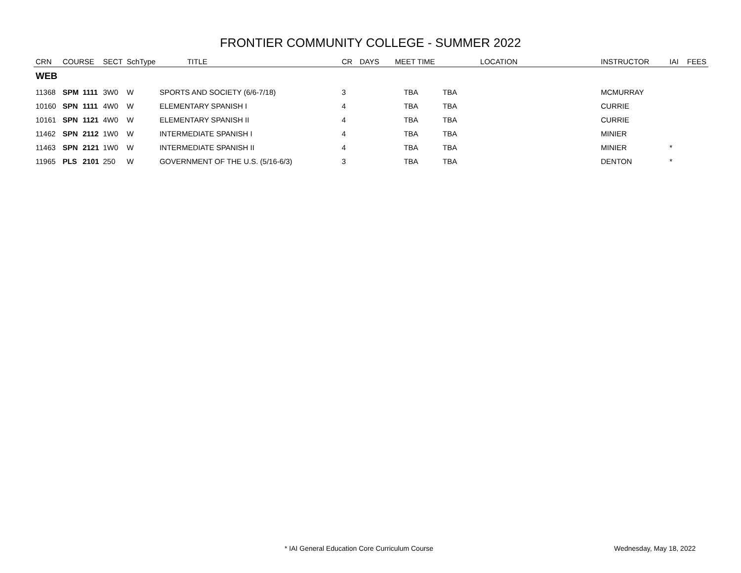FRONTIER COMMUNITY COLLEGE - SUMMER 2022
| CRN | COURSE | | SECT | SchType | TITLE | CR | DAYS | MEET TIME | LOCATION | INSTRUCTOR | IAI | FEES |
| --- | --- | --- | --- | --- | --- | --- | --- | --- | --- | --- | --- | --- |
| WEB | | | | | | | | | | | | |
| 11368 | SPM | 1111 | 3W0 | W | SPORTS AND SOCIETY (6/6-7/18) | 3 | | TBA | TBA | MCMURRAY | | |
| 10160 | SPN | 1111 | 4W0 | W | ELEMENTARY SPANISH I | 4 | | TBA | TBA | CURRIE | | |
| 10161 | SPN | 1121 | 4W0 | W | ELEMENTARY SPANISH II | 4 | | TBA | TBA | CURRIE | | |
| 11462 | SPN | 2112 | 1W0 | W | INTERMEDIATE SPANISH I | 4 | | TBA | TBA | MINIER | | |
| 11463 | SPN | 2121 | 1W0 | W | INTERMEDIATE SPANISH II | 4 | | TBA | TBA | MINIER | * | |
| 11965 | PLS | 2101 | 250 | W | GOVERNMENT OF THE U.S. (5/16-6/3) | 3 | | TBA | TBA | DENTON | * | |
* IAI General Education Core Curriculum Course Wednesday, May 18, 2022